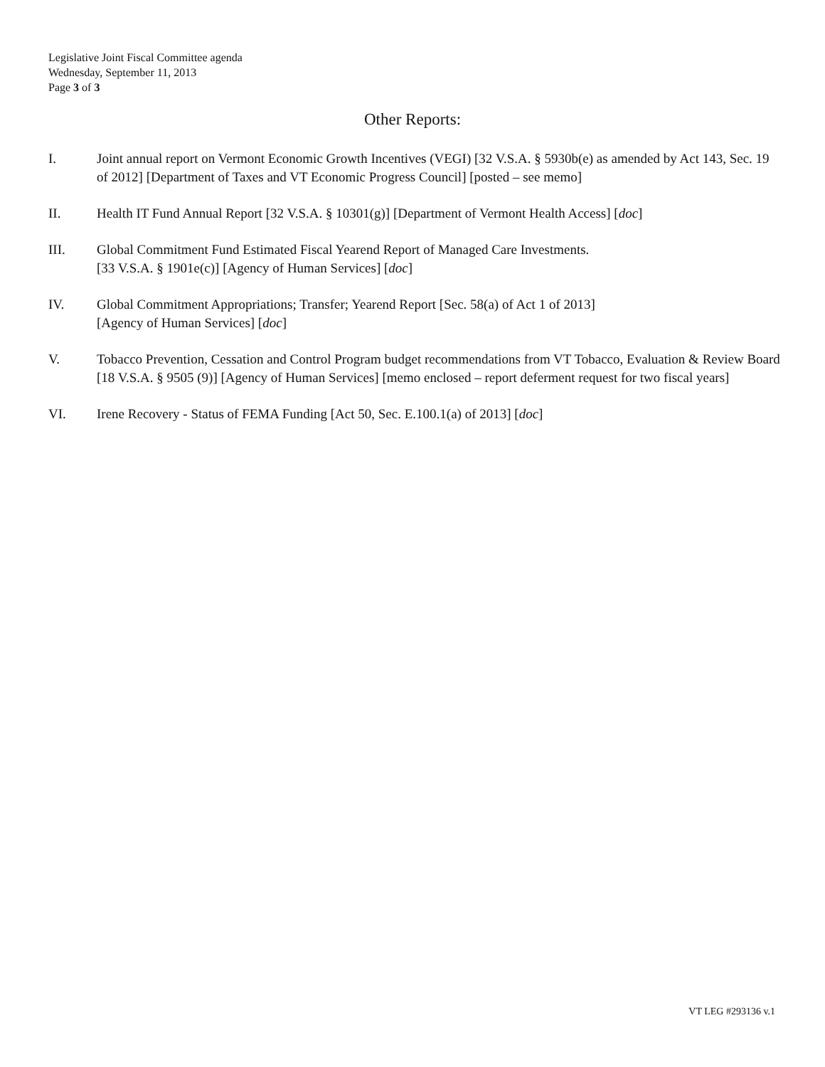Legislative Joint Fiscal Committee agenda
Wednesday, September 11, 2013
Page 3 of 3
Other Reports:
I. Joint annual report on Vermont Economic Growth Incentives (VEGI) [32 V.S.A. § 5930b(e) as amended by Act 143, Sec. 19 of 2012] [Department of Taxes and VT Economic Progress Council] [posted – see memo]
II. Health IT Fund Annual Report [32 V.S.A. § 10301(g)] [Department of Vermont Health Access] [doc]
III. Global Commitment Fund Estimated Fiscal Yearend Report of Managed Care Investments.
[33 V.S.A. § 1901e(c)] [Agency of Human Services] [doc]
IV. Global Commitment Appropriations; Transfer; Yearend Report [Sec. 58(a) of Act 1 of 2013]
[Agency of Human Services] [doc]
V. Tobacco Prevention, Cessation and Control Program budget recommendations from VT Tobacco, Evaluation & Review Board [18 V.S.A. § 9505 (9)] [Agency of Human Services] [memo enclosed – report deferment request for two fiscal years]
VI. Irene Recovery - Status of FEMA Funding [Act 50, Sec. E.100.1(a) of 2013] [doc]
VT LEG #293136 v.1